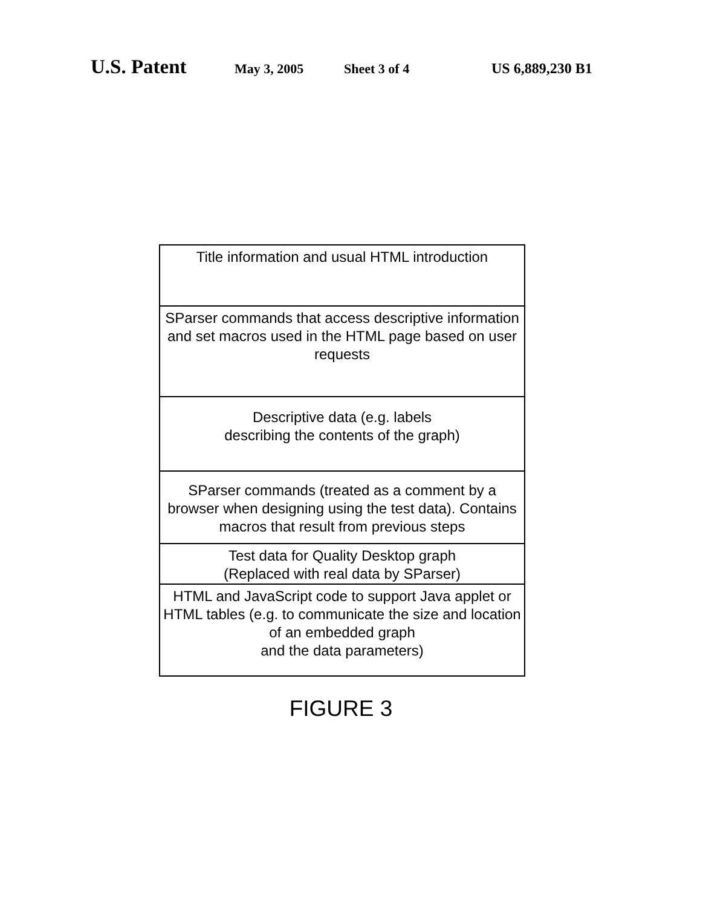U.S. Patent May 3, 2005 Sheet 3 of 4 US 6,889,230 B1
Title information and usual HTML introduction
SParser commands that access descriptive information and set macros used in the HTML page based on user requests
Descriptive data (e.g. labels
describing the contents of the graph)
SParser commands (treated as a comment by a browser when designing using the test data). Contains macros that result from previous steps
Test data for Quality Desktop graph
(Replaced with real data by SParser)
HTML and JavaScript code to support Java applet or HTML tables (e.g. to communicate the size and location of an embedded graph
and the data parameters)
FIGURE 3